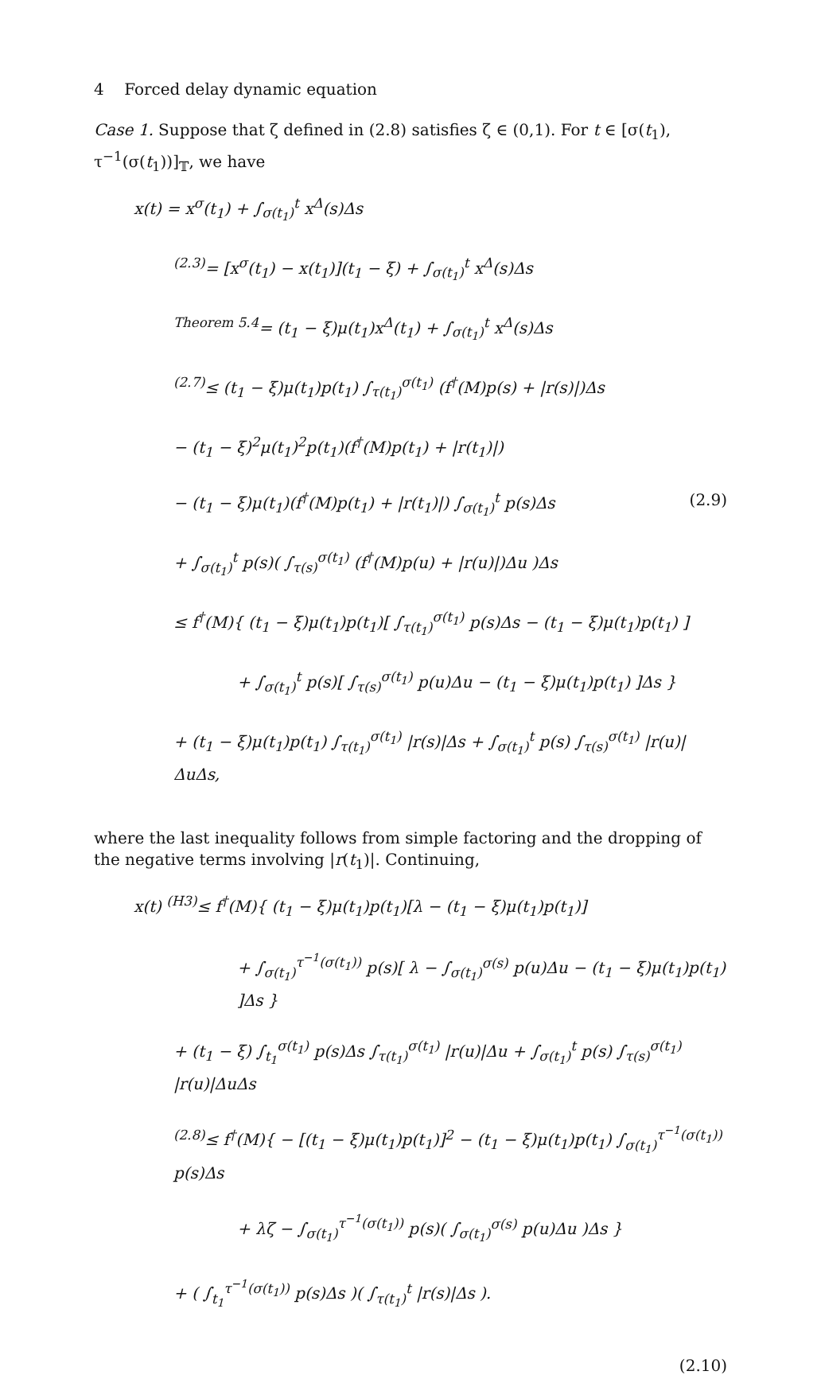4 Forced delay dynamic equation
Case 1. Suppose that ζ defined in (2.8) satisfies ζ ∈ (0,1). For t ∈ [σ(t<sub>1</sub>), τ<sup>−1</sup>(σ(t<sub>1</sub>))]<sub>𝕋</sub>, we have
x(t) = x<sup>σ</sup>(t<sub>1</sub>) + ∫<sub>σ(t<sub>1</sub>)</sub><sup>t</sup> x<sup>Δ</sup>(s)Δs
<sup>(2.3)</sup>= [x<sup>σ</sup>(t<sub>1</sub>) − x(t<sub>1</sub>)](t<sub>1</sub> − ξ) + ∫<sub>σ(t<sub>1</sub>)</sub><sup>t</sup> x<sup>Δ</sup>(s)Δs
<sup>Theorem 5.4</sup>= (t<sub>1</sub> − ξ)μ(t<sub>1</sub>)x<sup>Δ</sup>(t<sub>1</sub>) + ∫<sub>σ(t<sub>1</sub>)</sub><sup>t</sup> x<sup>Δ</sup>(s)Δs
<sup>(2.7)</sup>≤ (t<sub>1</sub> − ξ)μ(t<sub>1</sub>)p(t<sub>1</sub>) ∫<sub>τ(t<sub>1</sub>)</sub><sup>σ(t<sub>1</sub>)</sup> (f<sup>†</sup>(M)p(s) + |r(s)|)Δs
− (t<sub>1</sub> − ξ)<sup>2</sup>μ(t<sub>1</sub>)<sup>2</sup>p(t<sub>1</sub>)(f<sup>†</sup>(M)p(t<sub>1</sub>) + |r(t<sub>1</sub>)|)
− (t<sub>1</sub> − ξ)μ(t<sub>1</sub>)(f<sup>†</sup>(M)p(t<sub>1</sub>) + |r(t<sub>1</sub>)|) ∫<sub>σ(t<sub>1</sub>)</sub><sup>t</sup> p(s)Δs
+ ∫<sub>σ(t<sub>1</sub>)</sub><sup>t</sup> p(s)( ∫<sub>τ(s)</sub><sup>σ(t<sub>1</sub>)</sup> (f<sup>†</sup>(M)p(u) + |r(u)|)Δu )Δs
≤ f<sup>†</sup>(M){ (t<sub>1</sub> − ξ)μ(t<sub>1</sub>)p(t<sub>1</sub>)[ ∫<sub>τ(t<sub>1</sub>)</sub><sup>σ(t<sub>1</sub>)</sup> p(s)Δs − (t<sub>1</sub> − ξ)μ(t<sub>1</sub>)p(t<sub>1</sub>) ]
+ ∫<sub>σ(t<sub>1</sub>)</sub><sup>t</sup> p(s)[ ∫<sub>τ(s)</sub><sup>σ(t<sub>1</sub>)</sup> p(u)Δu − (t<sub>1</sub> − ξ)μ(t<sub>1</sub>)p(t<sub>1</sub>) ]Δs }
+ (t<sub>1</sub> − ξ)μ(t<sub>1</sub>)p(t<sub>1</sub>) ∫<sub>τ(t<sub>1</sub>)</sub><sup>σ(t<sub>1</sub>)</sup> |r(s)|Δs + ∫<sub>σ(t<sub>1</sub>)</sub><sup>t</sup> p(s) ∫<sub>τ(s)</sub><sup>σ(t<sub>1</sub>)</sup> |r(u)|ΔuΔs,
(2.9)
where the last inequality follows from simple factoring and the dropping of the negative terms involving |r(t<sub>1</sub>)|. Continuing,
x(t) <sup>(H3)</sup>≤ f<sup>†</sup>(M){ (t<sub>1</sub> − ξ)μ(t<sub>1</sub>)p(t<sub>1</sub>)[λ − (t<sub>1</sub> − ξ)μ(t<sub>1</sub>)p(t<sub>1</sub>)]
+ ∫<sub>σ(t<sub>1</sub>)</sub><sup>τ<sup>−1</sup>(σ(t<sub>1</sub>))</sup> p(s)[ λ − ∫<sub>σ(t<sub>1</sub>)</sub><sup>σ(s)</sup> p(u)Δu − (t<sub>1</sub> − ξ)μ(t<sub>1</sub>)p(t<sub>1</sub>) ]Δs }
+ (t<sub>1</sub> − ξ) ∫<sub>t<sub>1</sub></sub><sup>σ(t<sub>1</sub>)</sup> p(s)Δs ∫<sub>τ(t<sub>1</sub>)</sub><sup>σ(t<sub>1</sub>)</sup> |r(u)|Δu + ∫<sub>σ(t<sub>1</sub>)</sub><sup>t</sup> p(s) ∫<sub>τ(s)</sub><sup>σ(t<sub>1</sub>)</sup> |r(u)|ΔuΔs
<sup>(2.8)</sup>≤ f<sup>†</sup>(M){ − [(t<sub>1</sub> − ξ)μ(t<sub>1</sub>)p(t<sub>1</sub>)]<sup>2</sup> − (t<sub>1</sub> − ξ)μ(t<sub>1</sub>)p(t<sub>1</sub>) ∫<sub>σ(t<sub>1</sub>)</sub><sup>τ<sup>−1</sup>(σ(t<sub>1</sub>))</sup> p(s)Δs
+ λζ − ∫<sub>σ(t<sub>1</sub>)</sub><sup>τ<sup>−1</sup>(σ(t<sub>1</sub>))</sup> p(s)( ∫<sub>σ(t<sub>1</sub>)</sub><sup>σ(s)</sup> p(u)Δu )Δs }
+ ( ∫<sub>t<sub>1</sub></sub><sup>τ<sup>−1</sup>(σ(t<sub>1</sub>))</sup> p(s)Δs )( ∫<sub>τ(t<sub>1</sub>)</sub><sup>t</sup> |r(s)|Δs ).
(2.10)